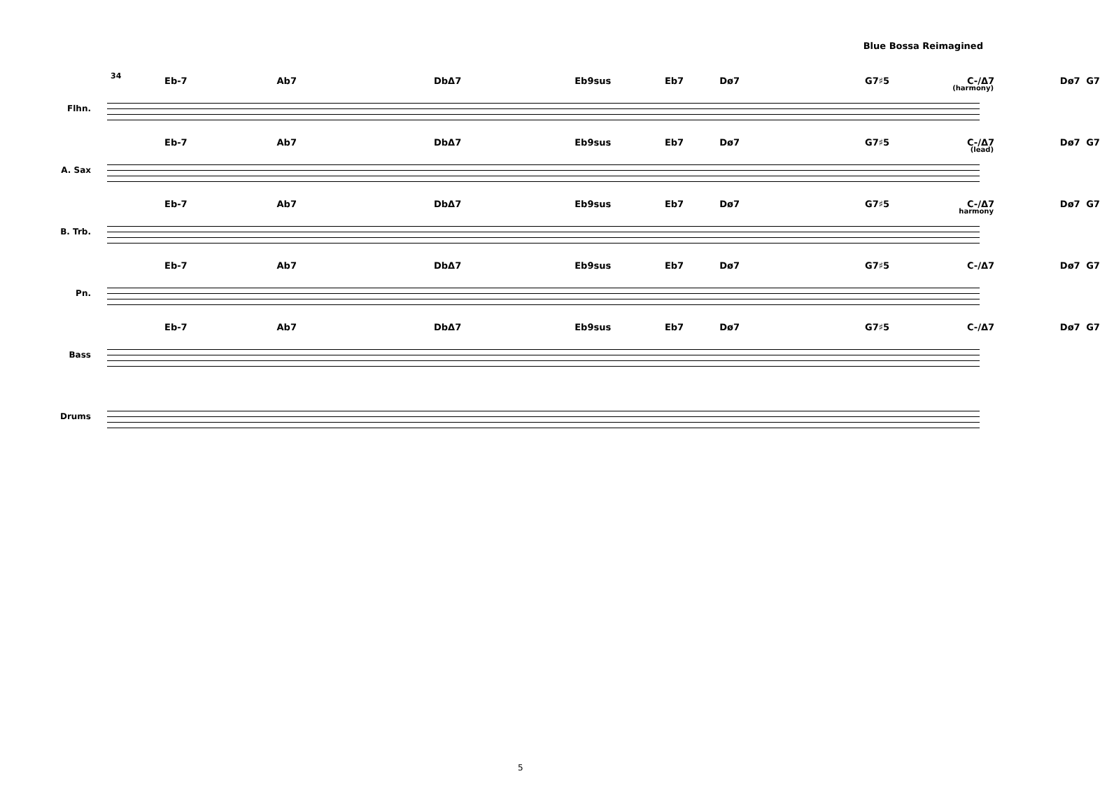Blue Bossa Reimagined
34
Flhn.
Eb-7 Ab7 DbΔ7 Eb9sus Eb7 Dø7 G7♯5 C-/Δ7 Dø7 G7
(harmony)
A. Sax
Eb-7 Ab7 DbΔ7 Eb9sus Eb7 Dø7 G7♯5 C-/Δ7 Dø7 G7
(lead)
B. Trb.
Eb-7 Ab7 DbΔ7 Eb9sus Eb7 Dø7 G7♯5 C-/Δ7 Dø7 G7
harmony
Pn.
Eb-7 Ab7 DbΔ7 Eb9sus Eb7 Dø7 G7♯5 C-/Δ7 Dø7 G7
Bass
Eb-7 Ab7 DbΔ7 Eb9sus Eb7 Dø7 G7♯5 C-/Δ7 Dø7 G7
Drums
5